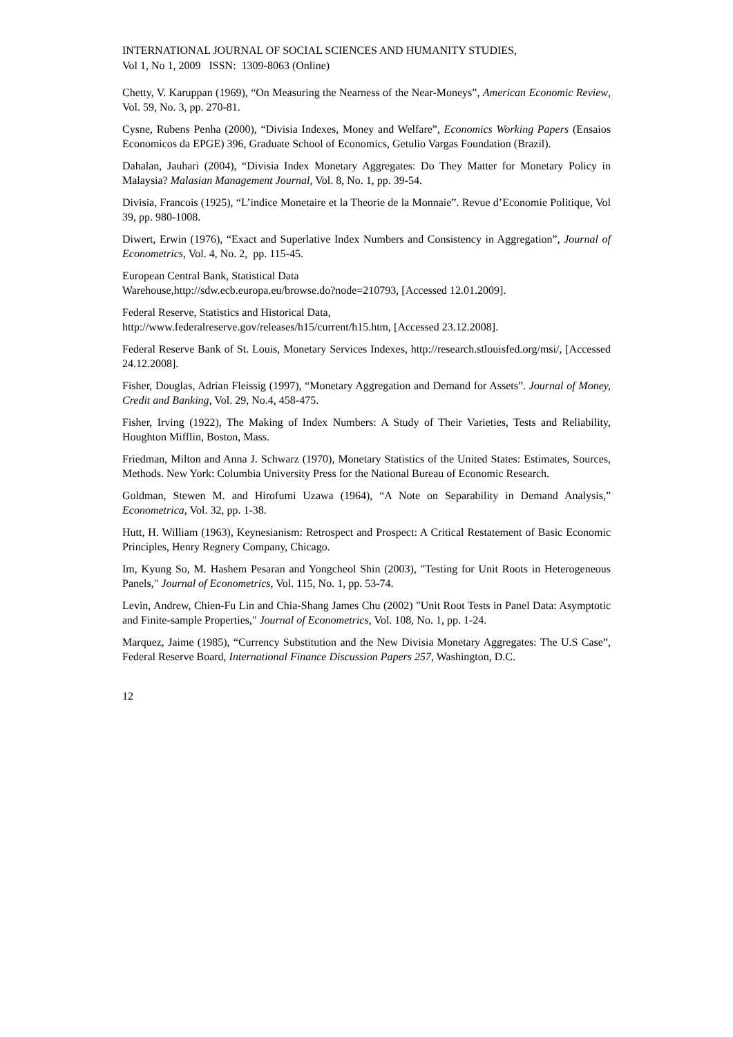INTERNATIONAL JOURNAL OF SOCIAL SCIENCES AND HUMANITY STUDIES,
Vol 1, No 1, 2009 ISSN: 1309-8063 (Online)
Chetty, V. Karuppan (1969), “On Measuring the Nearness of the Near-Moneys”, American Economic Review, Vol. 59, No. 3, pp. 270-81.
Cysne, Rubens Penha (2000), “Divisia Indexes, Money and Welfare”, Economics Working Papers (Ensaios Economicos da EPGE) 396, Graduate School of Economics, Getulio Vargas Foundation (Brazil).
Dahalan, Jauhari (2004), “Divisia Index Monetary Aggregates: Do They Matter for Monetary Policy in Malaysia? Malasian Management Journal, Vol. 8, No. 1, pp. 39-54.
Divisia, Francois (1925), “L’indice Monetaire et la Theorie de la Monnaie”. Revue d’Economie Politique, Vol 39, pp. 980-1008.
Diwert, Erwin (1976), “Exact and Superlative Index Numbers and Consistency in Aggregation”, Journal of Econometrics, Vol. 4, No. 2, pp. 115-45.
European Central Bank, Statistical Data
Warehouse,http://sdw.ecb.europa.eu/browse.do?node=210793, [Accessed 12.01.2009].
Federal Reserve, Statistics and Historical Data,
http://www.federalreserve.gov/releases/h15/current/h15.htm, [Accessed 23.12.2008].
Federal Reserve Bank of St. Louis, Monetary Services Indexes, http://research.stlouisfed.org/msi/, [Accessed 24.12.2008].
Fisher, Douglas, Adrian Fleissig (1997), “Monetary Aggregation and Demand for Assets”. Journal of Money, Credit and Banking, Vol. 29, No.4, 458-475.
Fisher, Irving (1922), The Making of Index Numbers: A Study of Their Varieties, Tests and Reliability, Houghton Mifflin, Boston, Mass.
Friedman, Milton and Anna J. Schwarz (1970), Monetary Statistics of the United States: Estimates, Sources, Methods. New York: Columbia University Press for the National Bureau of Economic Research.
Goldman, Stewen M. and Hirofumi Uzawa (1964), “A Note on Separability in Demand Analysis,” Econometrica, Vol. 32, pp. 1-38.
Hutt, H. William (1963), Keynesianism: Retrospect and Prospect: A Critical Restatement of Basic Economic Principles, Henry Regnery Company, Chicago.
Im, Kyung So, M. Hashem Pesaran and Yongcheol Shin (2003), "Testing for Unit Roots in Heterogeneous Panels," Journal of Econometrics, Vol. 115, No. 1, pp. 53-74.
Levin, Andrew, Chien-Fu Lin and Chia-Shang James Chu (2002) "Unit Root Tests in Panel Data: Asymptotic and Finite-sample Properties," Journal of Econometrics, Vol. 108, No. 1, pp. 1-24.
Marquez, Jaime (1985), “Currency Substitution and the New Divisia Monetary Aggregates: The U.S Case”, Federal Reserve Board, International Finance Discussion Papers 257, Washington, D.C.
12